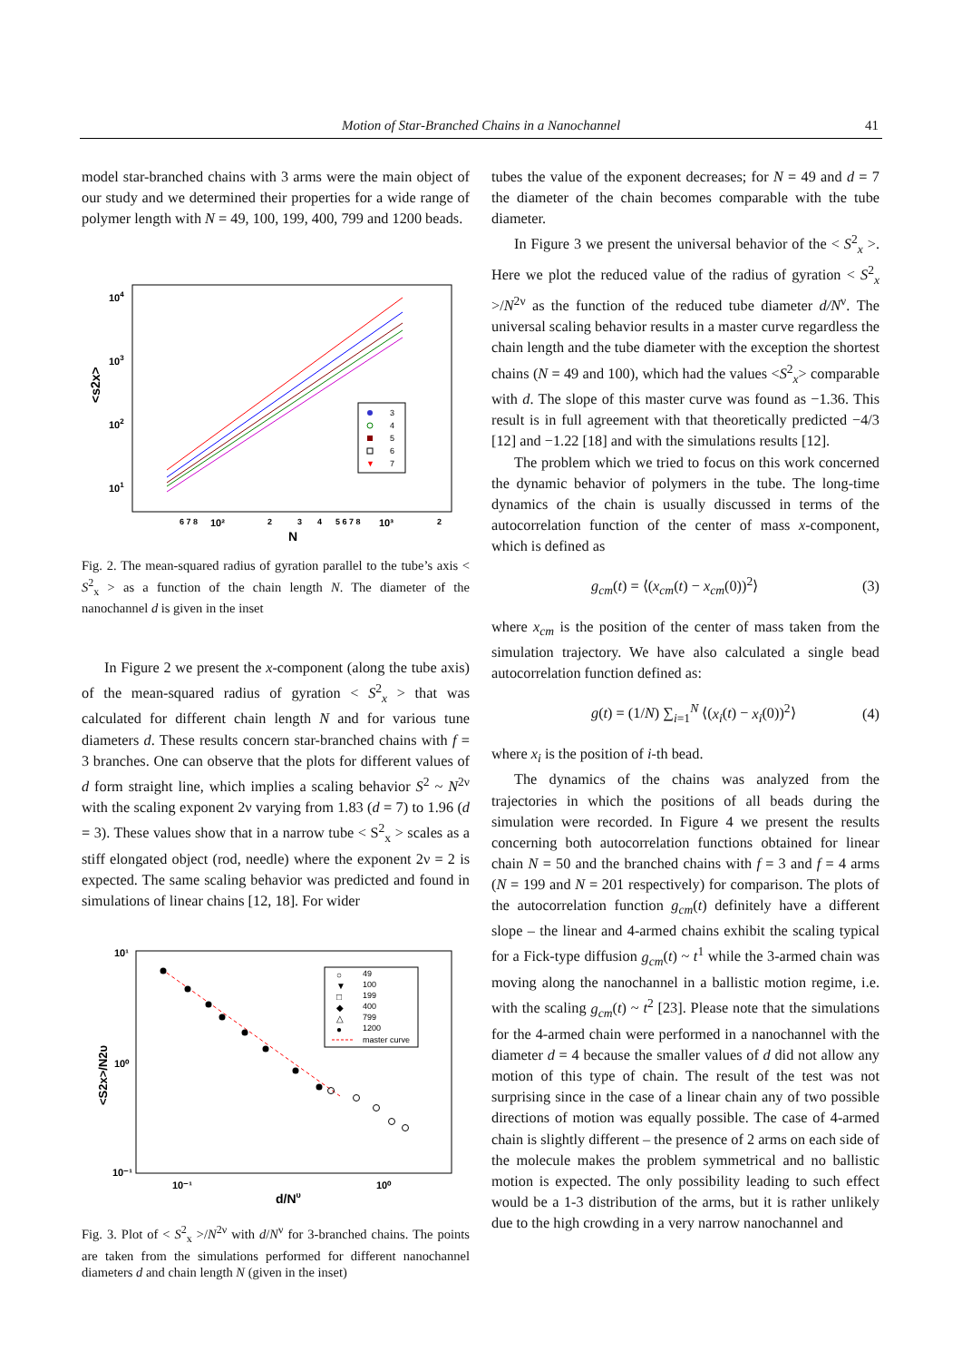Motion of Star-Branched Chains in a Nanochannel
41
model star-branched chains with 3 arms were the main object of our study and we determined their properties for a wide range of polymer length with N = 49, 100, 199, 400, 799 and 1200 beads.
104
103
102
101
<s2x>
6 7 8
10²
2
3
4
5 6 7 8
10³
2
N
3
4
5
6
7
▼
Fig. 2. The mean-squared radius of gyration parallel to the tube’s axis < S<sup>2</sup><sub>x</sub> > as a function of the chain length N. The diameter of the nanochannel d is given in the inset
In Figure 2 we present the x-component (along the tube axis) of the mean-squared radius of gyration < S<sup>2</sup><sub>x</sub> > that was calculated for different chain length N and for various tune diameters d. These results concern star-branched chains with f = 3 branches. One can observe that the plots for different values of d form straight line, which implies a scaling behavior S<sup>2</sup> ~ N<sup>2ν</sup> with the scaling exponent 2ν varying from 1.83 (d = 7) to 1.96 (d = 3). These values show that in a narrow tube < S<sup>2</sup><sub>x</sub> > scales as a stiff elongated object (rod, needle) where the exponent 2ν = 2 is expected. The same scaling behavior was predicted and found in simulations of linear chains [12, 18]. For wider
10¹
10⁰
10⁻¹
10⁻¹
10⁰
d/Nυ
<S2x>/N2υ
49
100
199
400
799
1200
master curve
○
▼
□
◆
△
●
Fig. 3. Plot of < S<sup>2</sup><sub>x</sub> >/N<sup>2ν</sup> with d/N<sup>ν</sup> for 3-branched chains. The points are taken from the simulations performed for different nanochannel diameters d and chain length N (given in the inset)
tubes the value of the exponent decreases; for N = 49 and d = 7 the diameter of the chain becomes comparable with the tube diameter.
In Figure 3 we present the universal behavior of the < S<sup>2</sup><sub>x</sub> >. Here we plot the reduced value of the radius of gyration < S<sup>2</sup><sub>x</sub> >/N<sup>2ν</sup> as the function of the reduced tube diameter d/N<sup>ν</sup>. The universal scaling behavior results in a master curve regardless the chain length and the tube diameter with the exception the shortest chains (N = 49 and 100), which had the values <S<sup>2</sup><sub>x</sub>> comparable with d. The slope of this master curve was found as −1.36. This result is in full agreement with that theoretically predicted −4/3 [12] and −1.22 [18] and with the simulations results [12].
The problem which we tried to focus on this work concerned the dynamic behavior of polymers in the tube. The long-time dynamics of the chain is usually discussed in terms of the autocorrelation function of the center of mass x-component, which is defined as
g<sub>cm</sub>(t) = ⟨(x<sub>cm</sub>(t) − x<sub>cm</sub>(0))<sup>2</sup>⟩ (3)
where x<sub>cm</sub> is the position of the center of mass taken from the simulation trajectory. We have also calculated a single bead autocorrelation function defined as:
g(t) = (1/N) ∑<sub>i=1</sub><sup>N</sup> ⟨(x<sub>i</sub>(t) − x<sub>i</sub>(0))<sup>2</sup>⟩ (4)
where x<sub>i</sub> is the position of i-th bead.
The dynamics of the chains was analyzed from the trajectories in which the positions of all beads during the simulation were recorded. In Figure 4 we present the results concerning both autocorrelation functions obtained for linear chain N = 50 and the branched chains with f = 3 and f = 4 arms (N = 199 and N = 201 respectively) for comparison. The plots of the autocorrelation function g<sub>cm</sub>(t) definitely have a different slope – the linear and 4-armed chains exhibit the scaling typical for a Fick-type diffusion g<sub>cm</sub>(t) ~ t<sup>1</sup> while the 3-armed chain was moving along the nanochannel in a ballistic motion regime, i.e. with the scaling g<sub>cm</sub>(t) ~ t<sup>2</sup> [23]. Please note that the simulations for the 4-armed chain were performed in a nanochannel with the diameter d = 4 because the smaller values of d did not allow any motion of this type of chain. The result of the test was not surprising since in the case of a linear chain any of two possible directions of motion was equally possible. The case of 4-armed chain is slightly different – the presence of 2 arms on each side of the molecule makes the problem symmetrical and no ballistic motion is expected. The only possibility leading to such effect would be a 1-3 distribution of the arms, but it is rather unlikely due to the high crowding in a very narrow nanochannel and